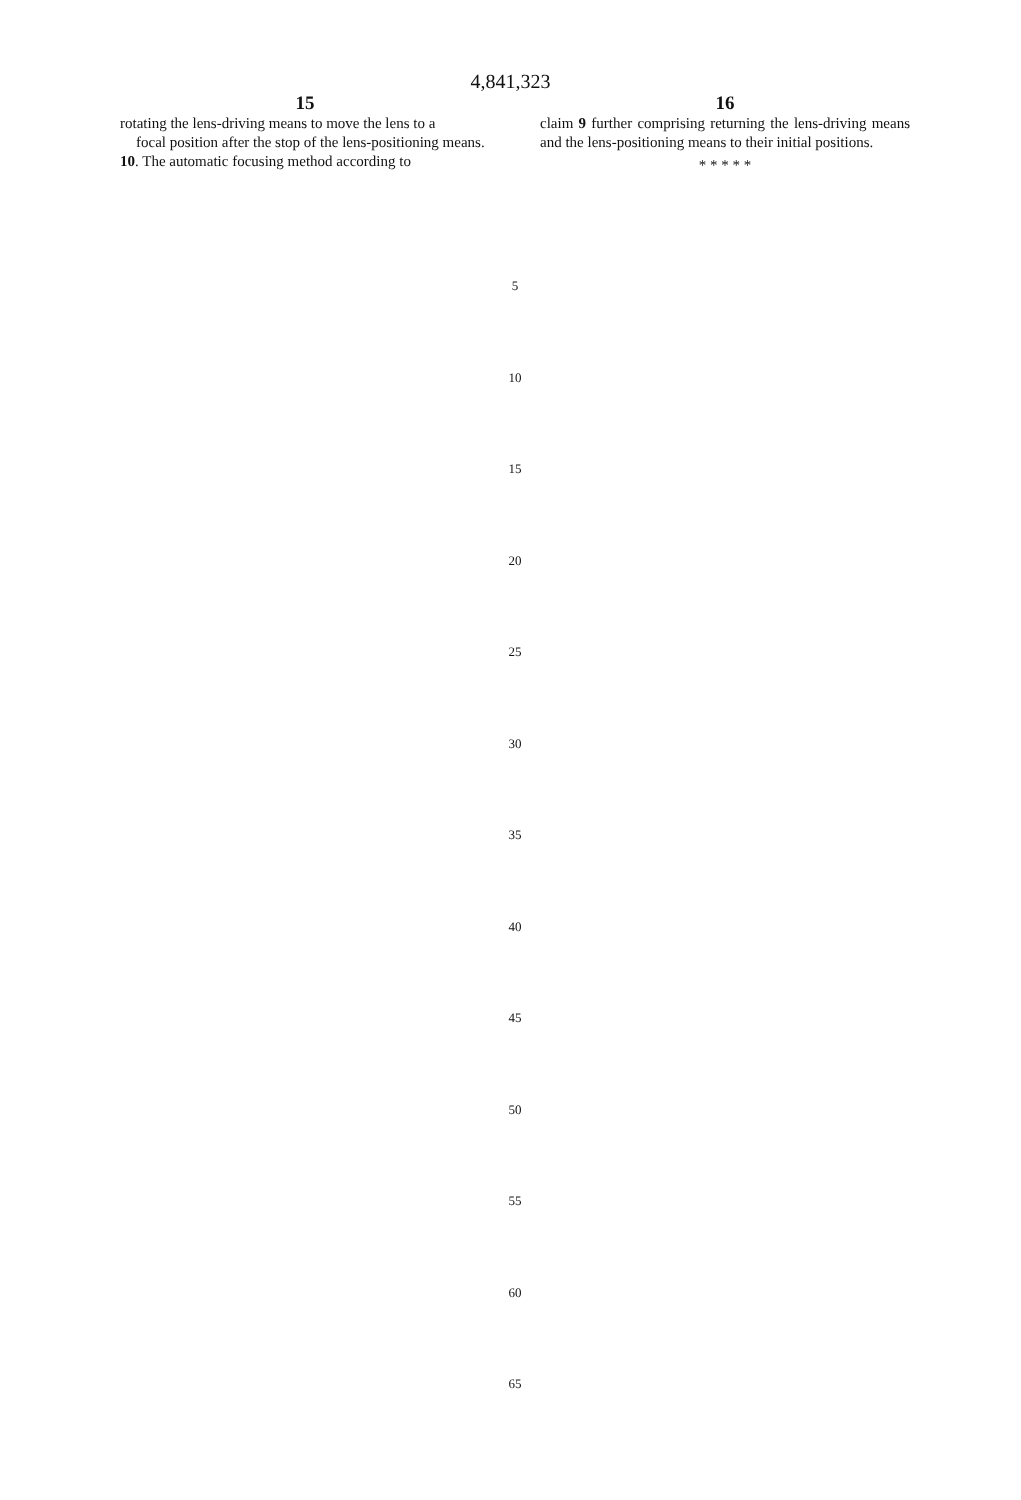4,841,323
15
rotating the lens-driving means to move the lens to a
focal position after the stop of the lens-positioning means.
10. The automatic focusing method according to
5
10
15
20
25
30
35
40
45
50
55
60
65
16
claim 9 further comprising returning the lens-driving means and the lens-positioning means to their initial positions.
* * * * *